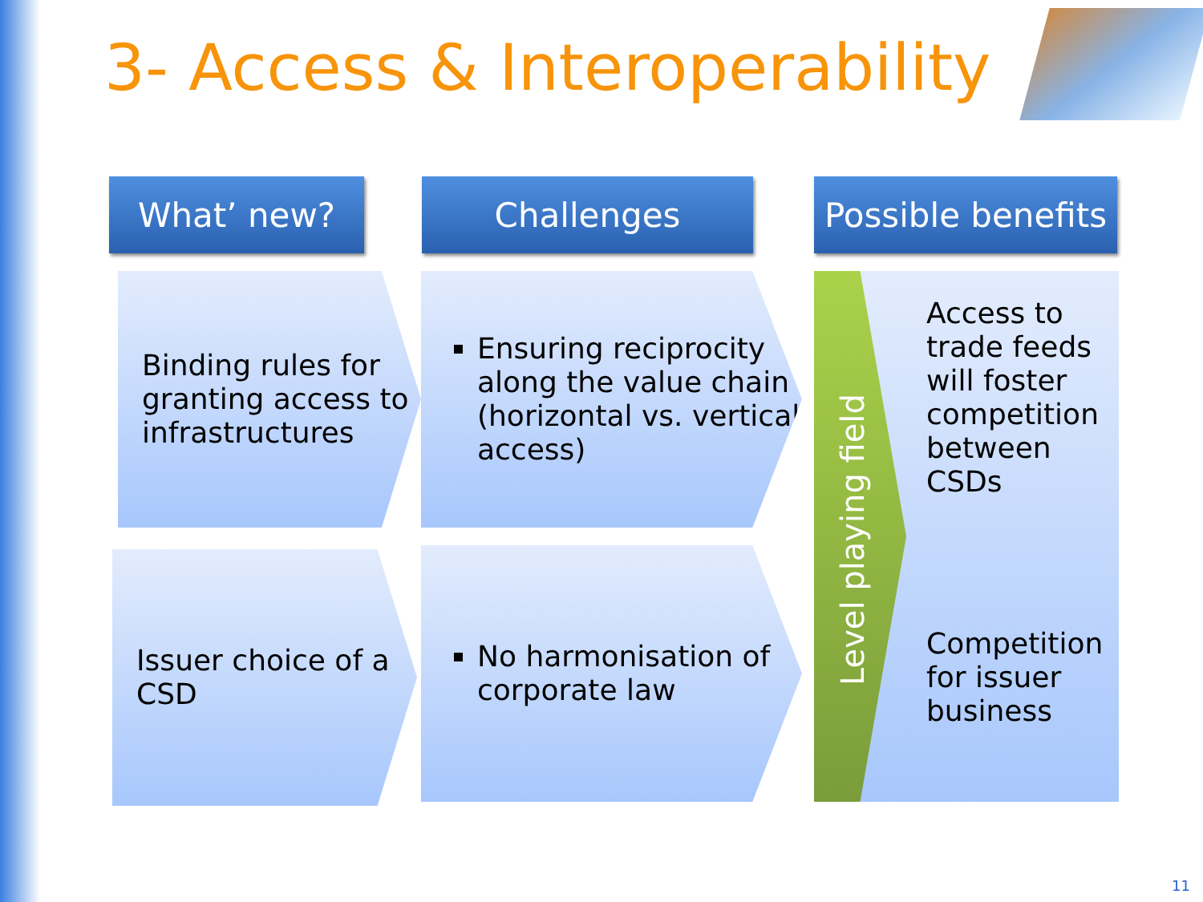3- Access & Interoperability
What’ new? Challenges
Possible benefits
Binding rules for granting access to infrastructures
Ensuring reciprocity along the value chain (horizontal vs. vertical access)
Issuer choice of a CSD
No harmonisation of corporate law
Level playing field
Access to
trade feeds
will foster
competition
between
CSDs
Competition
for issuer
business
11